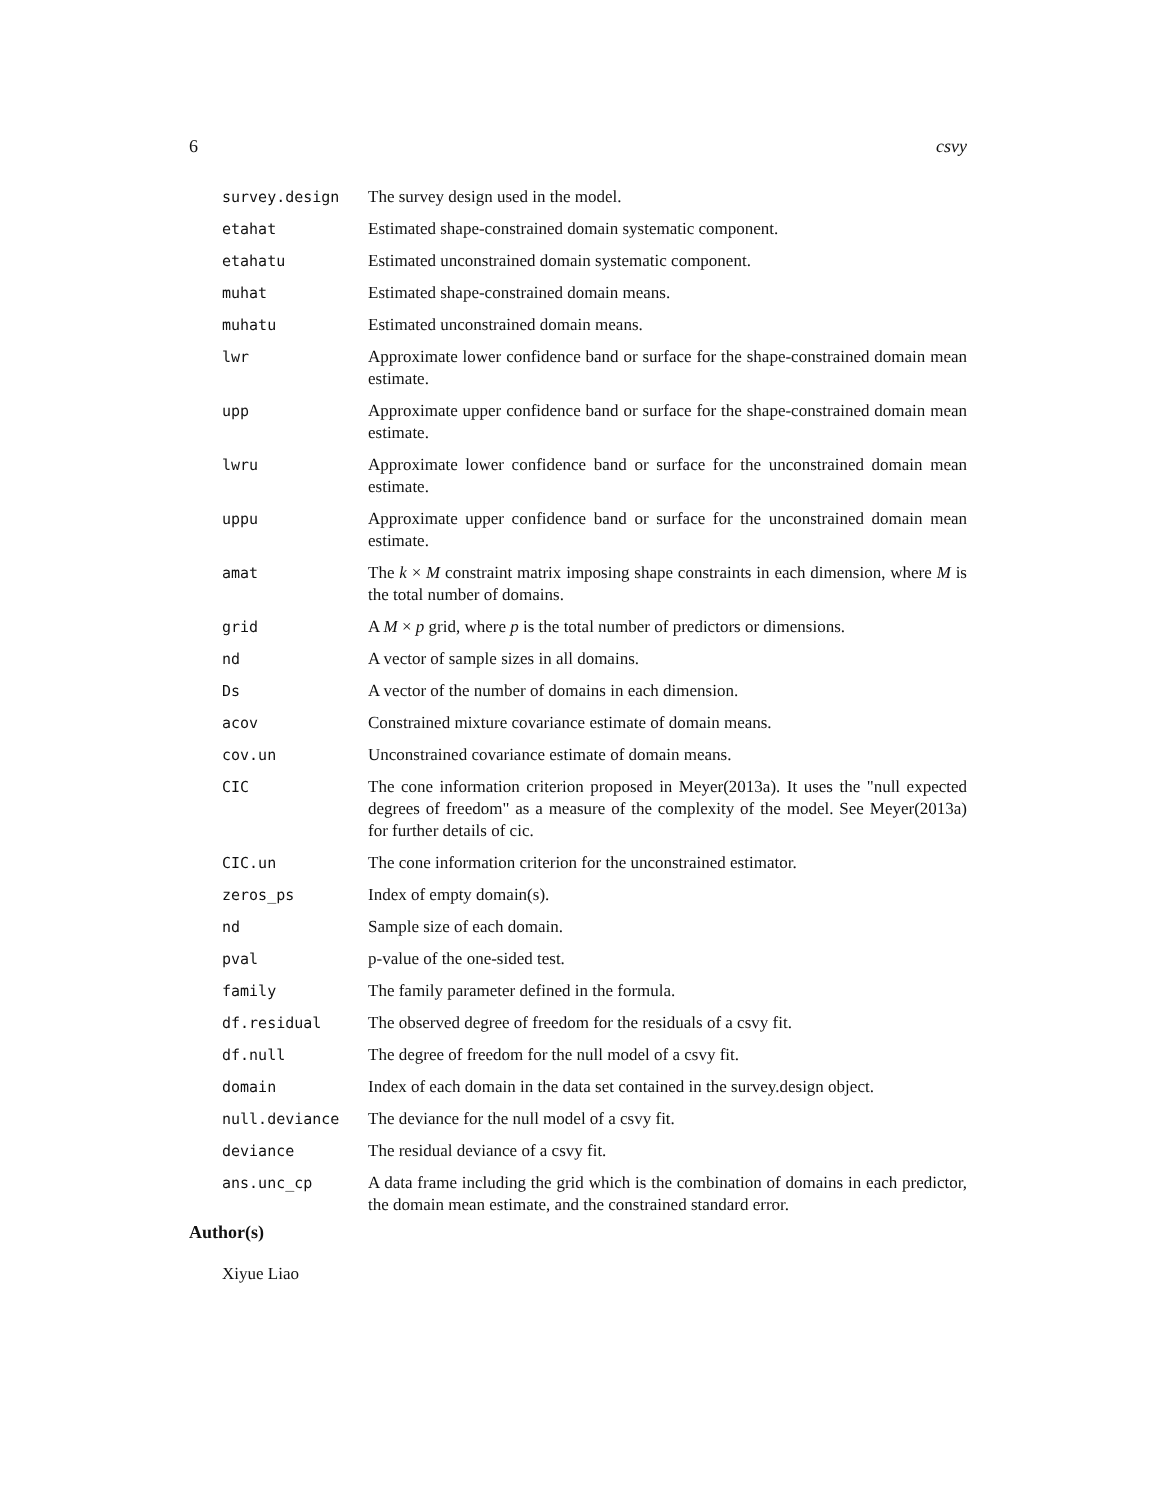6 csvy
survey.design The survey design used in the model.
etahat Estimated shape-constrained domain systematic component.
etahatu Estimated unconstrained domain systematic component.
muhat Estimated shape-constrained domain means.
muhatu Estimated unconstrained domain means.
lwr Approximate lower confidence band or surface for the shape-constrained domain mean estimate.
upp Approximate upper confidence band or surface for the shape-constrained domain mean estimate.
lwru Approximate lower confidence band or surface for the unconstrained domain mean estimate.
uppu Approximate upper confidence band or surface for the unconstrained domain mean estimate.
amat The k × M constraint matrix imposing shape constraints in each dimension, where M is the total number of domains.
grid A M × p grid, where p is the total number of predictors or dimensions.
nd A vector of sample sizes in all domains.
Ds A vector of the number of domains in each dimension.
acov Constrained mixture covariance estimate of domain means.
cov.un Unconstrained covariance estimate of domain means.
CIC The cone information criterion proposed in Meyer(2013a). It uses the "null expected degrees of freedom" as a measure of the complexity of the model. See Meyer(2013a) for further details of cic.
CIC.un The cone information criterion for the unconstrained estimator.
zeros_ps Index of empty domain(s).
nd Sample size of each domain.
pval p-value of the one-sided test.
family The family parameter defined in the formula.
df.residual The observed degree of freedom for the residuals of a csvy fit.
df.null The degree of freedom for the null model of a csvy fit.
domain Index of each domain in the data set contained in the survey.design object.
null.deviance The deviance for the null model of a csvy fit.
deviance The residual deviance of a csvy fit.
ans.unc_cp A data frame including the grid which is the combination of domains in each predictor, the domain mean estimate, and the constrained standard error.
Author(s)
Xiyue Liao